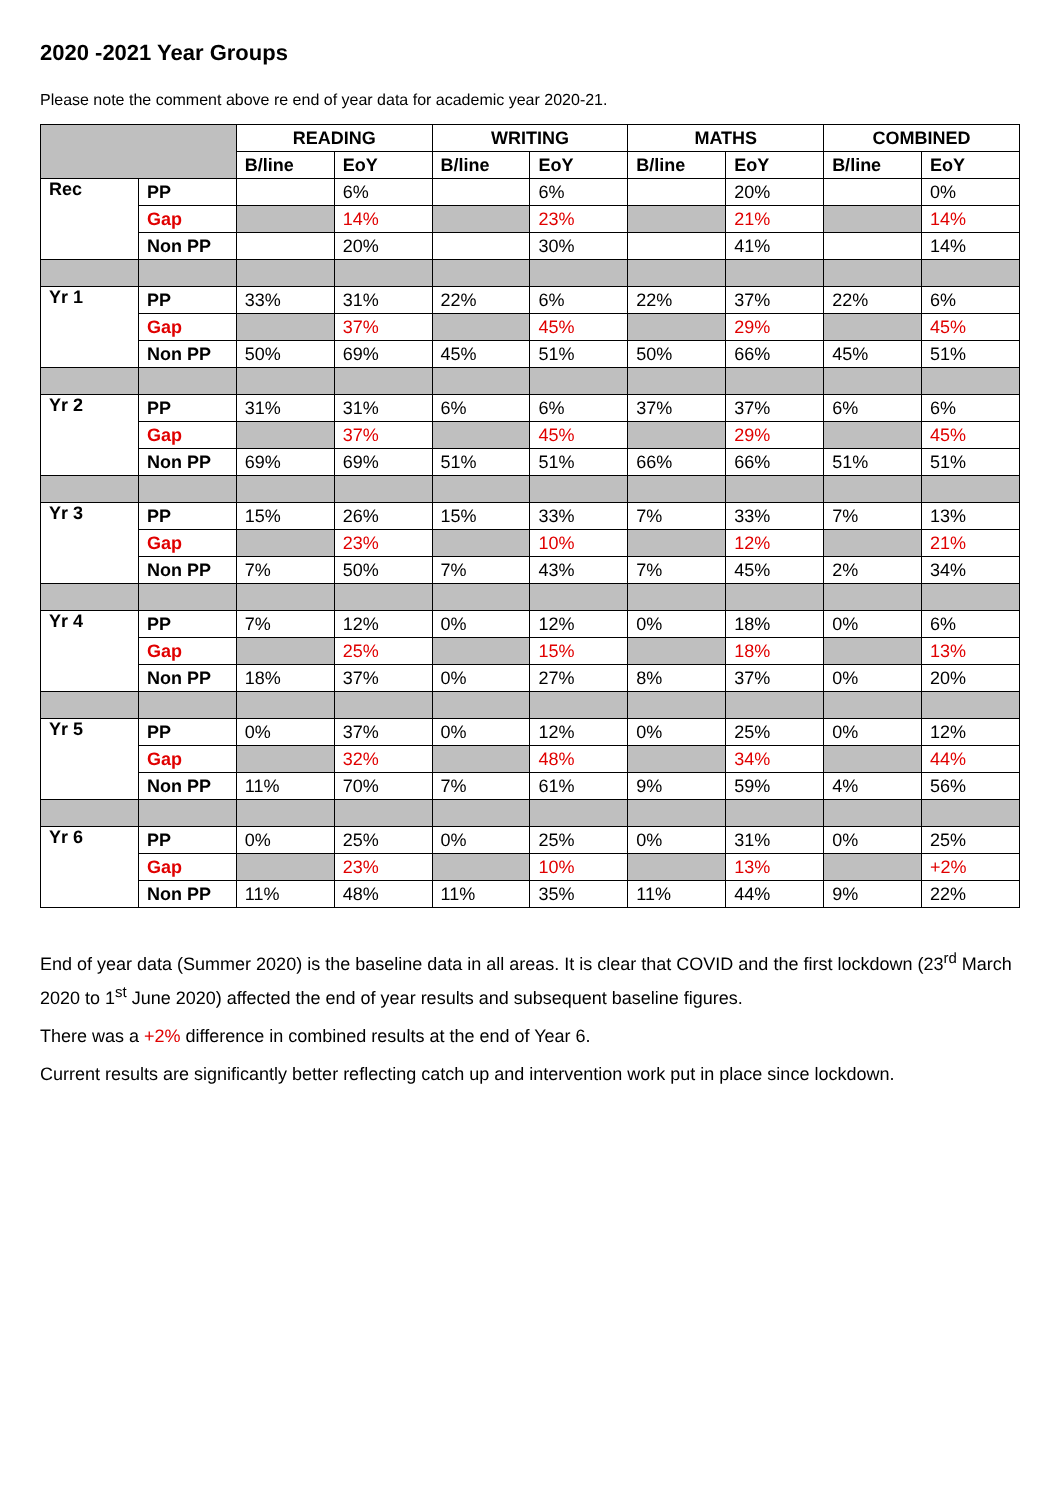2020 -2021 Year Groups
Please note the comment above re end of year data for academic year 2020-21.
| | | READING | | WRITING | | MATHS | | COMBINED | |
| --- | --- | --- | --- | --- | --- | --- | --- | --- | --- |
| | | B/line | EoY | B/line | EoY | B/line | EoY | B/line | EoY |
| Rec | PP | | 6% | | 6% | | 20% | | 0% |
| | Gap | | 14% | | 23% | | 21% | | 14% |
| | Non PP | | 20% | | 30% | | 41% | | 14% |
| Yr 1 | PP | 33% | 31% | 22% | 6% | 22% | 37% | 22% | 6% |
| | Gap | | 37% | | 45% | | 29% | | 45% |
| | Non PP | 50% | 69% | 45% | 51% | 50% | 66% | 45% | 51% |
| Yr 2 | PP | 31% | 31% | 6% | 6% | 37% | 37% | 6% | 6% |
| | Gap | | 37% | | 45% | | 29% | | 45% |
| | Non PP | 69% | 69% | 51% | 51% | 66% | 66% | 51% | 51% |
| Yr 3 | PP | 15% | 26% | 15% | 33% | 7% | 33% | 7% | 13% |
| | Gap | | 23% | | 10% | | 12% | | 21% |
| | Non PP | 7% | 50% | 7% | 43% | 7% | 45% | 2% | 34% |
| Yr 4 | PP | 7% | 12% | 0% | 12% | 0% | 18% | 0% | 6% |
| | Gap | | 25% | | 15% | | 18% | | 13% |
| | Non PP | 18% | 37% | 0% | 27% | 8% | 37% | 0% | 20% |
| Yr 5 | PP | 0% | 37% | 0% | 12% | 0% | 25% | 0% | 12% |
| | Gap | | 32% | | 48% | | 34% | | 44% |
| | Non PP | 11% | 70% | 7% | 61% | 9% | 59% | 4% | 56% |
| Yr 6 | PP | 0% | 25% | 0% | 25% | 0% | 31% | 0% | 25% |
| | Gap | | 23% | | 10% | | 13% | | +2% |
| | Non PP | 11% | 48% | 11% | 35% | 11% | 44% | 9% | 22% |
End of year data (Summer 2020) is the baseline data in all areas. It is clear that COVID and the first lockdown (23<sup>rd</sup> March 2020 to 1<sup>st</sup> June 2020) affected the end of year results and subsequent baseline figures.
There was a +2% difference in combined results at the end of Year 6.
Current results are significantly better reflecting catch up and intervention work put in place since lockdown.